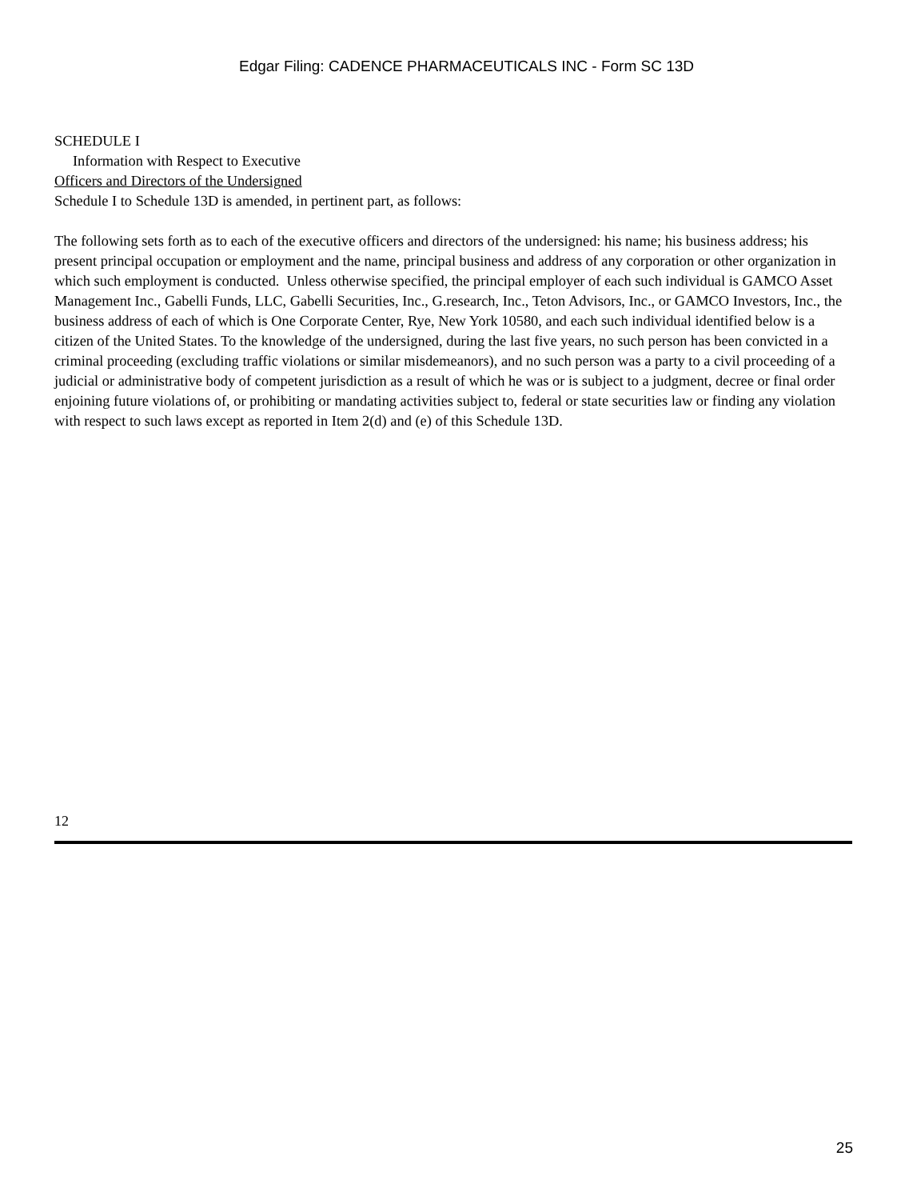Edgar Filing: CADENCE PHARMACEUTICALS INC - Form SC 13D
SCHEDULE I
Information with Respect to Executive
Officers and Directors of the Undersigned
Schedule I to Schedule 13D is amended, in pertinent part, as follows:
The following sets forth as to each of the executive officers and directors of the undersigned: his name; his business address; his present principal occupation or employment and the name, principal business and address of any corporation or other organization in which such employment is conducted. Unless otherwise specified, the principal employer of each such individual is GAMCO Asset Management Inc., Gabelli Funds, LLC, Gabelli Securities, Inc., G.research, Inc., Teton Advisors, Inc., or GAMCO Investors, Inc., the business address of each of which is One Corporate Center, Rye, New York 10580, and each such individual identified below is a citizen of the United States. To the knowledge of the undersigned, during the last five years, no such person has been convicted in a criminal proceeding (excluding traffic violations or similar misdemeanors), and no such person was a party to a civil proceeding of a judicial or administrative body of competent jurisdiction as a result of which he was or is subject to a judgment, decree or final order enjoining future violations of, or prohibiting or mandating activities subject to, federal or state securities law or finding any violation with respect to such laws except as reported in Item 2(d) and (e) of this Schedule 13D.
12
25